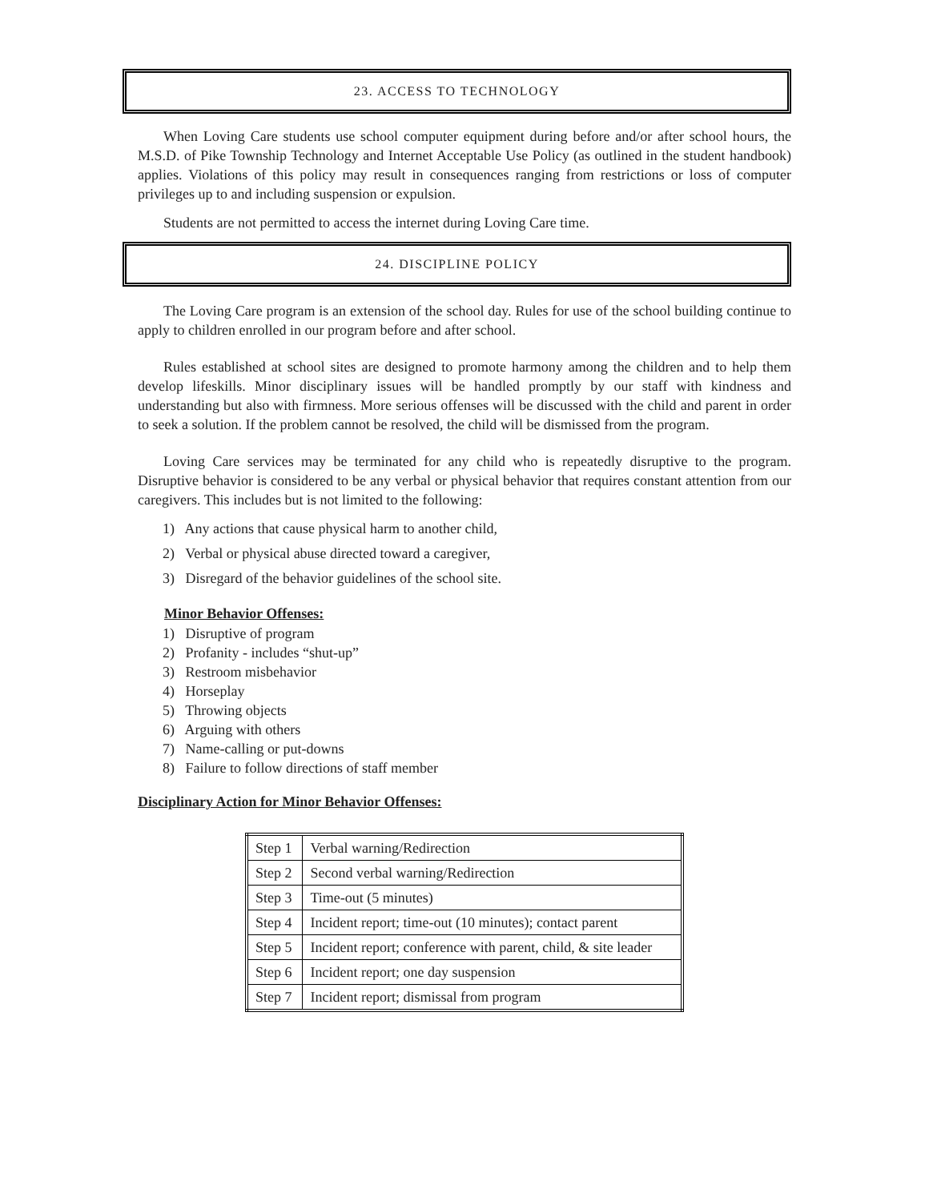23. ACCESS TO TECHNOLOGY
When Loving Care students use school computer equipment during before and/or after school hours, the M.S.D. of Pike Township Technology and Internet Acceptable Use Policy (as outlined in the student handbook) applies. Violations of this policy may result in consequences ranging from restrictions or loss of computer privileges up to and including suspension or expulsion.
Students are not permitted to access the internet during Loving Care time.
24. DISCIPLINE POLICY
The Loving Care program is an extension of the school day. Rules for use of the school building continue to apply to children enrolled in our program before and after school.
Rules established at school sites are designed to promote harmony among the children and to help them develop lifeskills. Minor disciplinary issues will be handled promptly by our staff with kindness and understanding but also with firmness. More serious offenses will be discussed with the child and parent in order to seek a solution. If the problem cannot be resolved, the child will be dismissed from the program.
Loving Care services may be terminated for any child who is repeatedly disruptive to the program. Disruptive behavior is considered to be any verbal or physical behavior that requires constant attention from our caregivers. This includes but is not limited to the following:
1) Any actions that cause physical harm to another child,
2) Verbal or physical abuse directed toward a caregiver,
3) Disregard of the behavior guidelines of the school site.
Minor Behavior Offenses:
1) Disruptive of program
2) Profanity - includes “shut-up”
3) Restroom misbehavior
4) Horseplay
5) Throwing objects
6) Arguing with others
7) Name-calling or put-downs
8) Failure to follow directions of staff member
Disciplinary Action for Minor Behavior Offenses:
| Step 1 | Verbal warning/Redirection |
| Step 2 | Second verbal warning/Redirection |
| Step 3 | Time-out (5 minutes) |
| Step 4 | Incident report; time-out (10 minutes); contact parent |
| Step 5 | Incident report; conference with parent, child, & site leader |
| Step 6 | Incident report; one day suspension |
| Step 7 | Incident report; dismissal from program |